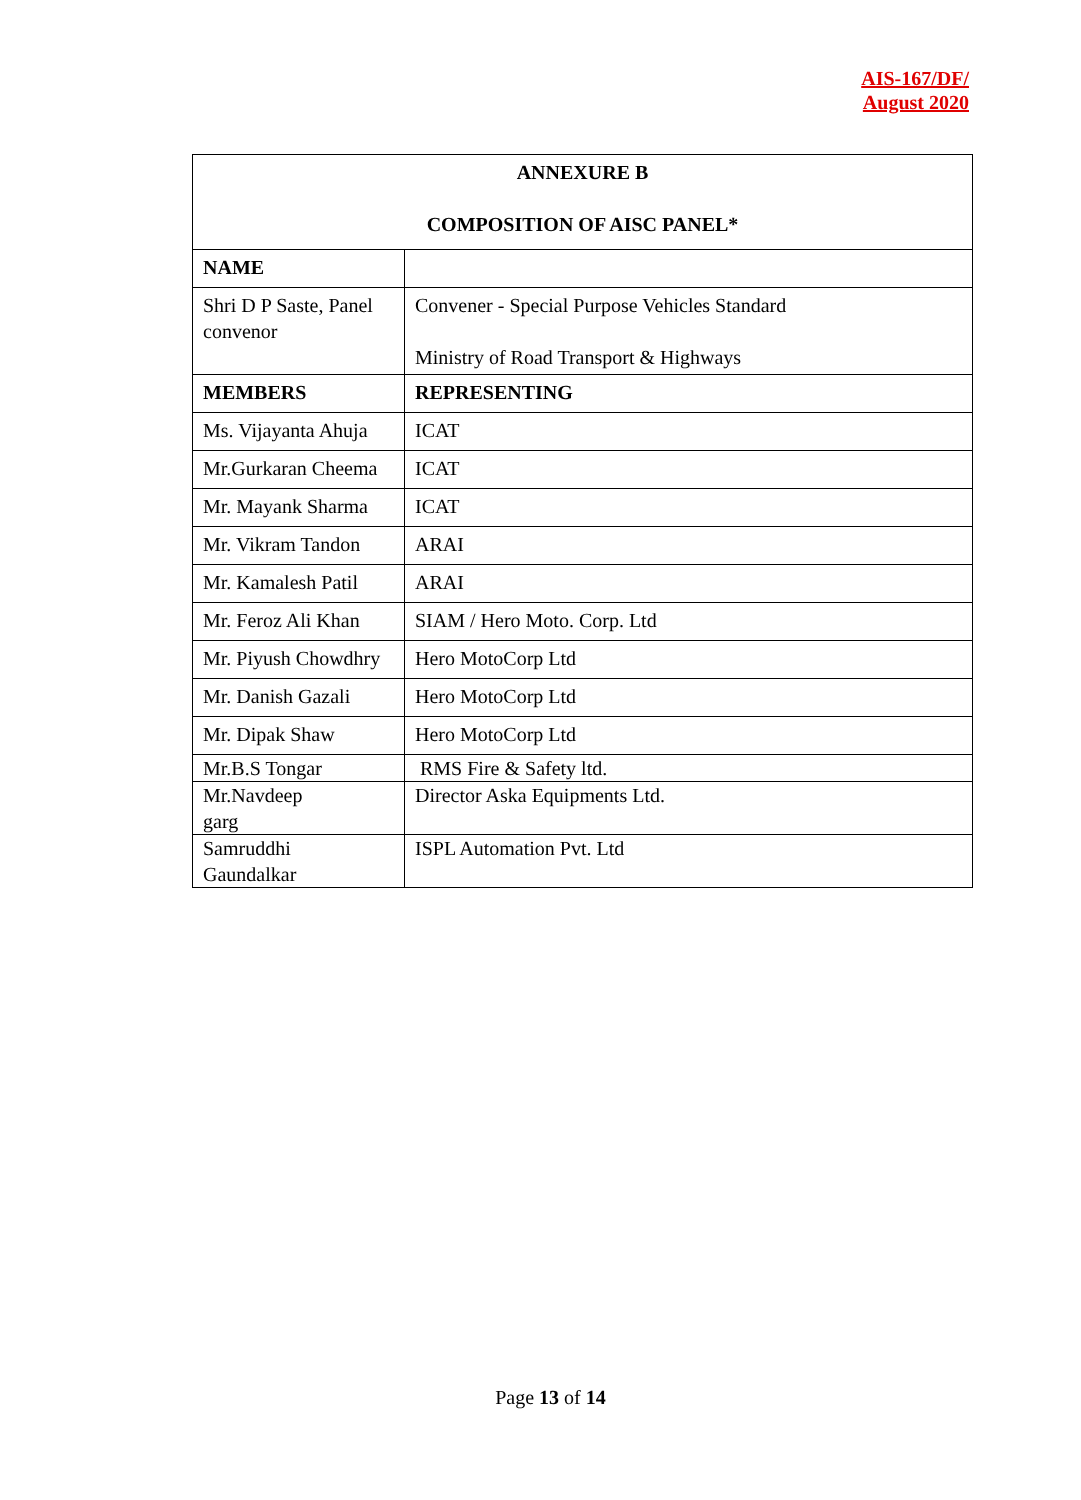AIS-167/DF/
August 2020
| ANNEXURE B COMPOSITION OF AISC PANEL* | |
| NAME | |
| Shri D P Saste, Panel convenor | Convener - Special Purpose Vehicles Standard Ministry of Road Transport & Highways |
| MEMBERS | REPRESENTING |
| Ms. Vijayanta Ahuja | ICAT |
| Mr.Gurkaran Cheema | ICAT |
| Mr. Mayank Sharma | ICAT |
| Mr. Vikram Tandon | ARAI |
| Mr. Kamalesh Patil | ARAI |
| Mr. Feroz Ali Khan | SIAM / Hero Moto. Corp. Ltd |
| Mr. Piyush Chowdhry | Hero MotoCorp Ltd |
| Mr. Danish Gazali | Hero MotoCorp Ltd |
| Mr. Dipak Shaw | Hero MotoCorp Ltd |
| Mr.B.S Tongar | RMS Fire & Safety ltd. |
| Mr.Navdeep garg | Director Aska Equipments Ltd. |
| Samruddhi Gaundalkar | ISPL Automation Pvt. Ltd |
Page 13 of 14